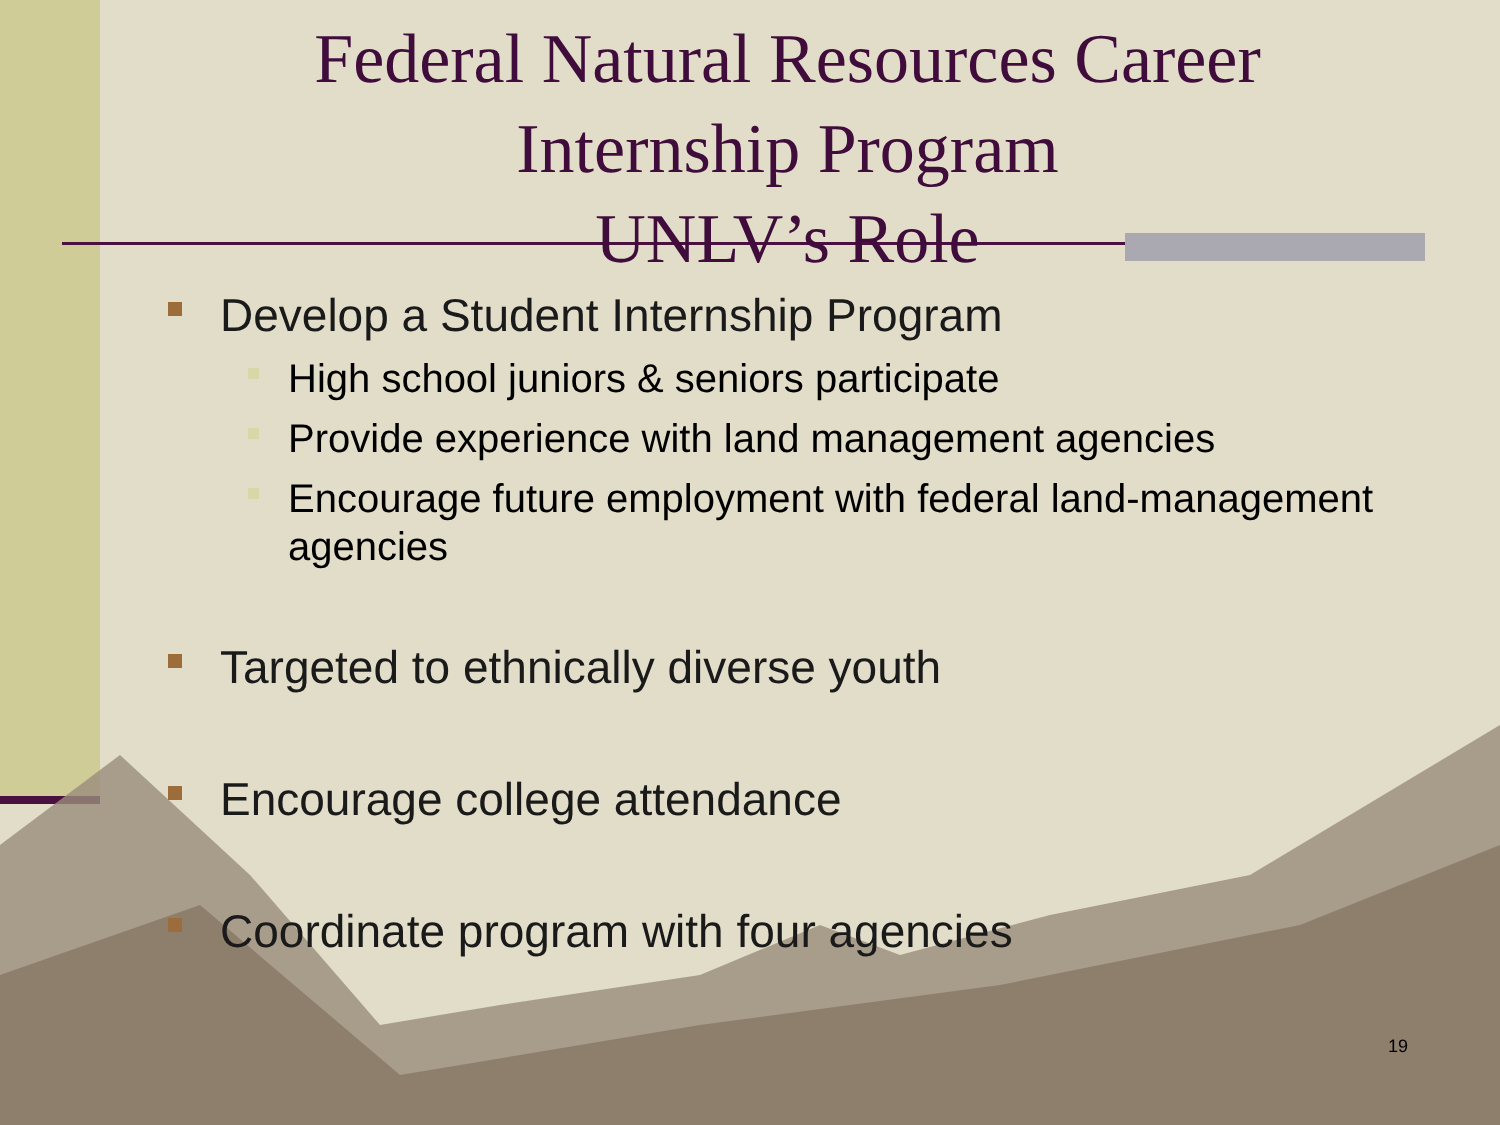Federal Natural Resources Career
Internship Program
UNLV’s Role
Develop a Student Internship Program
High school juniors & seniors participate
Provide experience with land management agencies
Encourage future employment with federal land-management agencies
Targeted to ethnically diverse youth
Encourage college attendance
Coordinate program with four agencies
19